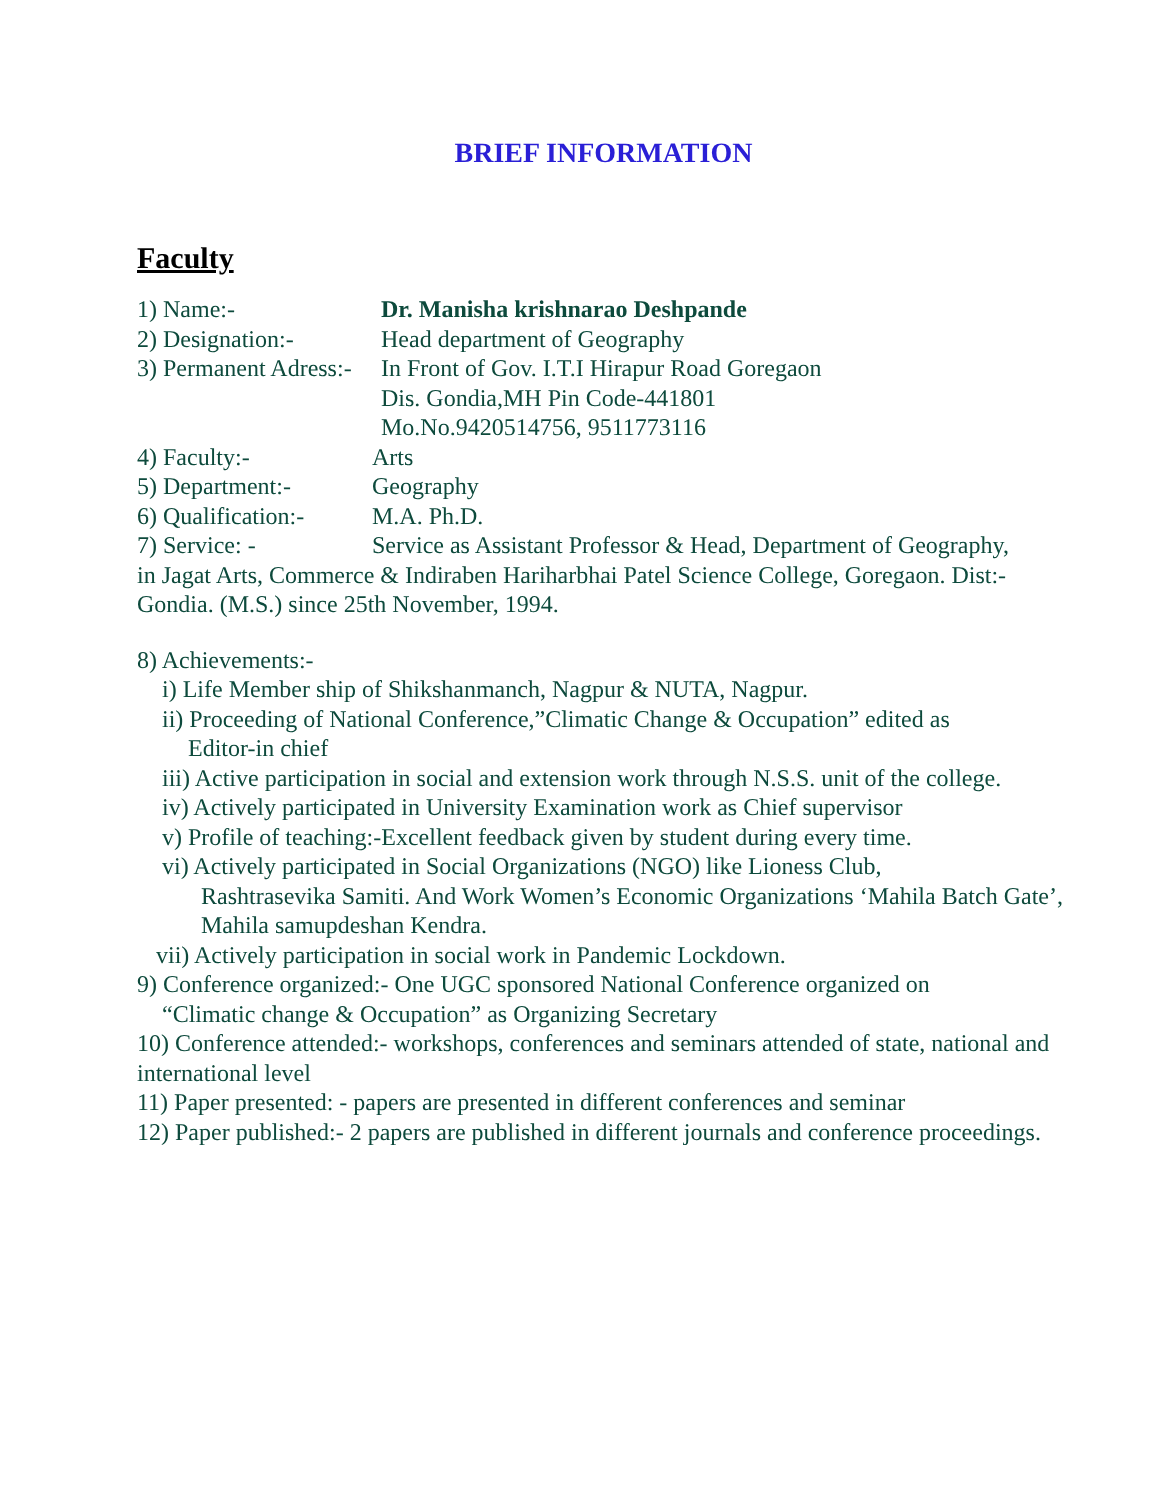BRIEF INFORMATION
Faculty
1) Name:- Dr. Manisha krishnarao Deshpande
2) Designation:- Head department of Geography
3) Permanent Adress:- In Front of Gov. I.T.I Hirapur Road Goregaon
Dis. Gondia,MH Pin Code-441801
Mo.No.9420514756, 9511773116
4) Faculty:- Arts
5) Department:- Geography
6) Qualification:- M.A. Ph.D.
7) Service: - Service as Assistant Professor & Head, Department of Geography,
in Jagat Arts, Commerce & Indiraben Hariharbhai Patel Science College, Goregaon. Dist:- Gondia. (M.S.) since 25th November, 1994.
8) Achievements:-
i) Life Member ship of Shikshanmanch, Nagpur & NUTA, Nagpur.
ii) Proceeding of National Conference,”Climatic Change & Occupation” edited as
Editor-in chief
iii) Active participation in social and extension work through N.S.S. unit of the college.
iv) Actively participated in University Examination work as Chief supervisor
v) Profile of teaching:-Excellent feedback given by student during every time.
vi) Actively participated in Social Organizations (NGO) like Lioness Club,
Rashtrasevika Samiti. And Work Women’s Economic Organizations ‘Mahila Batch Gate’, Mahila samupdeshan Kendra.
vii) Actively participation in social work in Pandemic Lockdown.
9) Conference organized:- One UGC sponsored National Conference organized on
“Climatic change & Occupation” as Organizing Secretary
10) Conference attended:- workshops, conferences and seminars attended of state, national and international level
11) Paper presented: - papers are presented in different conferences and seminar
12) Paper published:- 2 papers are published in different journals and conference proceedings.